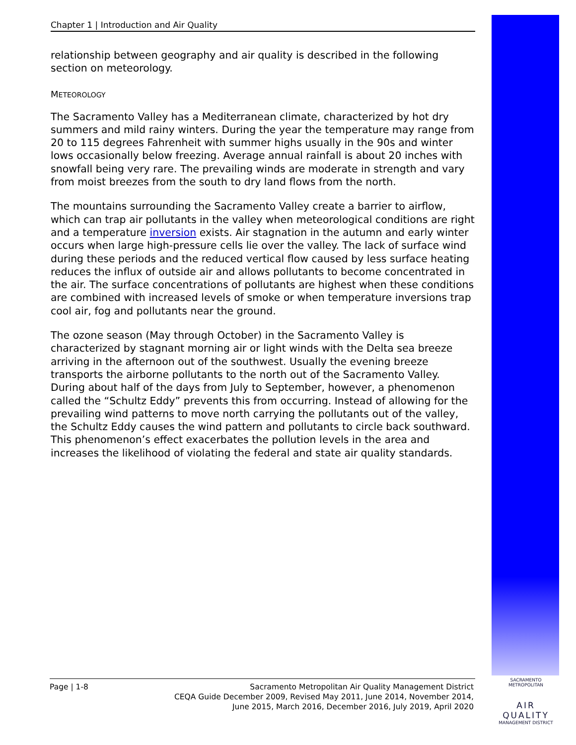Chapter 1 | Introduction and Air Quality
relationship between geography and air quality is described in the following section on meteorology.
METEOROLOGY
The Sacramento Valley has a Mediterranean climate, characterized by hot dry summers and mild rainy winters. During the year the temperature may range from 20 to 115 degrees Fahrenheit with summer highs usually in the 90s and winter lows occasionally below freezing. Average annual rainfall is about 20 inches with snowfall being very rare. The prevailing winds are moderate in strength and vary from moist breezes from the south to dry land flows from the north.
The mountains surrounding the Sacramento Valley create a barrier to airflow, which can trap air pollutants in the valley when meteorological conditions are right and a temperature inversion exists. Air stagnation in the autumn and early winter occurs when large high-pressure cells lie over the valley. The lack of surface wind during these periods and the reduced vertical flow caused by less surface heating reduces the influx of outside air and allows pollutants to become concentrated in the air. The surface concentrations of pollutants are highest when these conditions are combined with increased levels of smoke or when temperature inversions trap cool air, fog and pollutants near the ground.
The ozone season (May through October) in the Sacramento Valley is characterized by stagnant morning air or light winds with the Delta sea breeze arriving in the afternoon out of the southwest. Usually the evening breeze transports the airborne pollutants to the north out of the Sacramento Valley. During about half of the days from July to September, however, a phenomenon called the “Schultz Eddy” prevents this from occurring. Instead of allowing for the prevailing wind patterns to move north carrying the pollutants out of the valley, the Schultz Eddy causes the wind pattern and pollutants to circle back southward. This phenomenon’s effect exacerbates the pollution levels in the area and increases the likelihood of violating the federal and state air quality standards.
Page | 1-8 Sacramento Metropolitan Air Quality Management District
CEQA Guide December 2009, Revised May 2011, June 2014, November 2014,
June 2015, March 2016, December 2016, July 2019, April 2020
SACRAMENTO METROPOLITAN
AIR QUALITY
MANAGEMENT DISTRICT